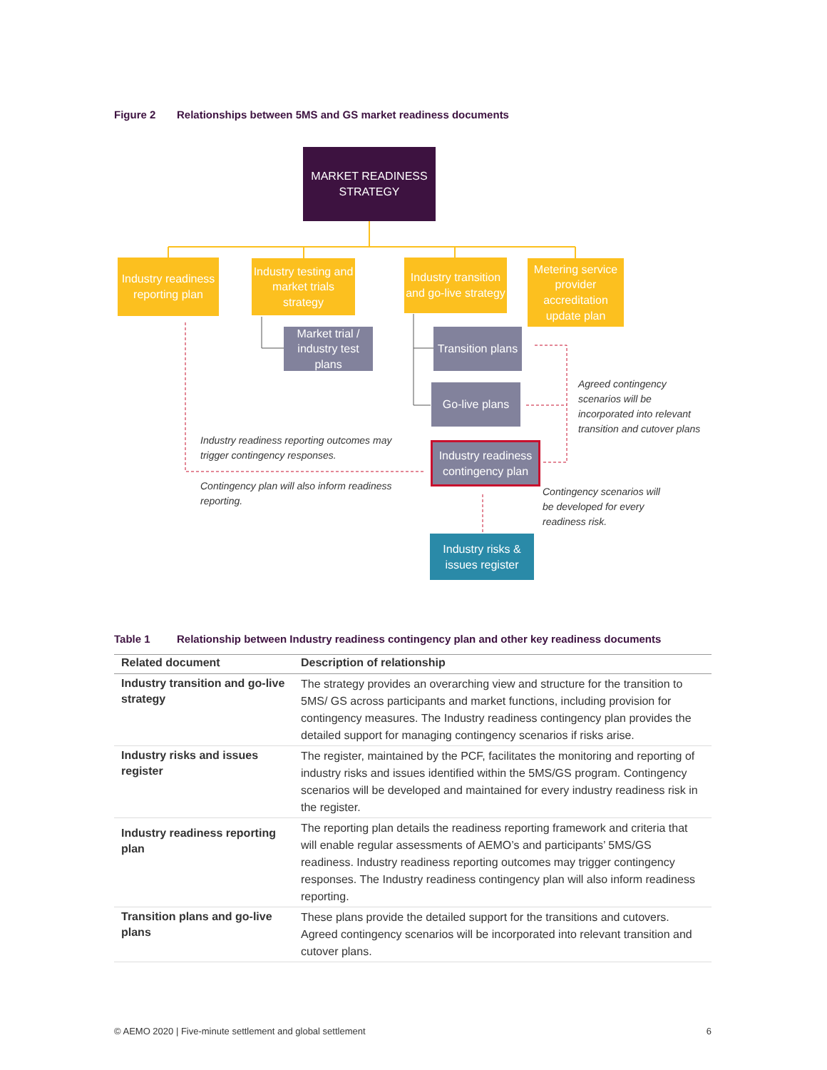Figure 2 Relationships between 5MS and GS market readiness documents
MARKET READINESS
STRATEGY
Industry readiness reporting plan
Industry testing and market trials strategy
Industry transition and go-live strategy
Metering service provider accreditation update plan
Market trial / industry test plans
Transition plans
Go-live plans
Industry readiness contingency plan
Industry risks &
issues register
Industry readiness reporting outcomes may
trigger contingency responses.
Contingency plan will also inform readiness
reporting.
Agreed contingency
scenarios will be
incorporated into relevant
transition and cutover plans
Contingency scenarios will
be developed for every
readiness risk.
Table 1 Relationship between Industry readiness contingency plan and other key readiness documents
| Related document | Description of relationship |
| --- | --- |
| Industry transition and go-live strategy | The strategy provides an overarching view and structure for the transition to 5MS/ GS across participants and market functions, including provision for contingency measures. The Industry readiness contingency plan provides the detailed support for managing contingency scenarios if risks arise. |
| Industry risks and issues register | The register, maintained by the PCF, facilitates the monitoring and reporting of industry risks and issues identified within the 5MS/GS program. Contingency scenarios will be developed and maintained for every industry readiness risk in the register. |
| Industry readiness reporting plan | The reporting plan details the readiness reporting framework and criteria that will enable regular assessments of AEMO’s and participants’ 5MS/GS readiness. Industry readiness reporting outcomes may trigger contingency responses. The Industry readiness contingency plan will also inform readiness reporting. |
| Transition plans and go-live plans | These plans provide the detailed support for the transitions and cutovers. Agreed contingency scenarios will be incorporated into relevant transition and cutover plans. |
© AEMO 2020 | Five-minute settlement and global settlement 6